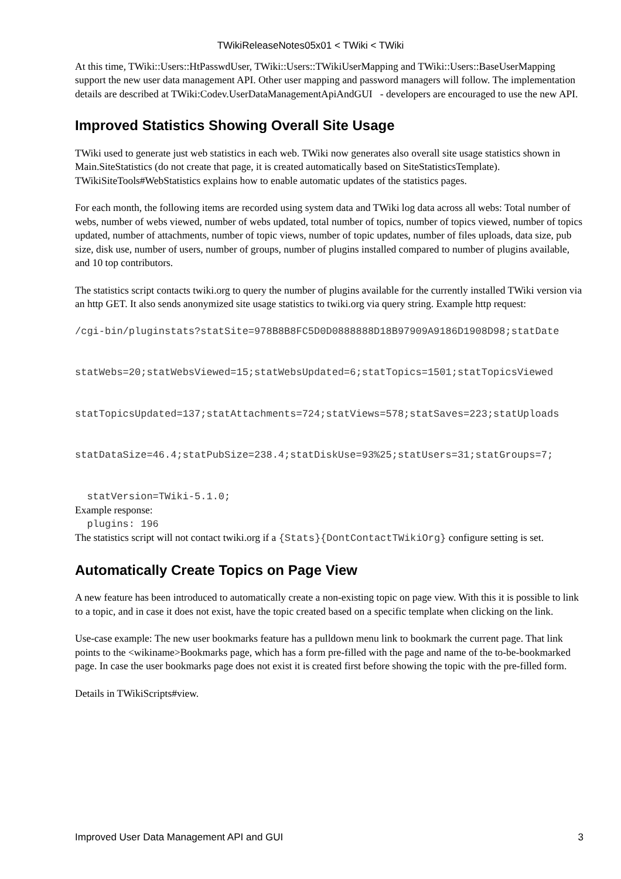TWikiReleaseNotes05x01 < TWiki < TWiki
At this time, TWiki::Users::HtPasswdUser, TWiki::Users::TWikiUserMapping and TWiki::Users::BaseUserMapping support the new user data management API. Other user mapping and password managers will follow. The implementation details are described at TWiki:Codev.UserDataManagementApiAndGUI - developers are encouraged to use the new API.
Improved Statistics Showing Overall Site Usage
TWiki used to generate just web statistics in each web. TWiki now generates also overall site usage statistics shown in Main.SiteStatistics (do not create that page, it is created automatically based on SiteStatisticsTemplate). TWikiSiteTools#WebStatistics explains how to enable automatic updates of the statistics pages.
For each month, the following items are recorded using system data and TWiki log data across all webs: Total number of webs, number of webs viewed, number of webs updated, total number of topics, number of topics viewed, number of topics updated, number of attachments, number of topic views, number of topic updates, number of files uploads, data size, pub size, disk use, number of users, number of groups, number of plugins installed compared to number of plugins available, and 10 top contributors.
The statistics script contacts twiki.org to query the number of plugins available for the currently installed TWiki version via an http GET. It also sends anonymized site usage statistics to twiki.org via query string. Example http request:
/cgi-bin/pluginstats?statSite=978B8B8FC5D0D0888888D18B97909A9186D1908D98;statDate


statWebs=20;statWebsViewed=15;statWebsUpdated=6;statTopics=1501;statTopicsViewed


statTopicsUpdated=137;statAttachments=724;statViews=578;statSaves=223;statUploads


statDataSize=46.4;statPubSize=238.4;statDiskUse=93%25;statUsers=31;statGroups=7;


  statVersion=TWiki-5.1.0;
Example response:
  plugins: 196
The statistics script will not contact twiki.org if a {Stats}{DontContactTWikiOrg} configure setting is set.
Automatically Create Topics on Page View
A new feature has been introduced to automatically create a non-existing topic on page view. With this it is possible to link to a topic, and in case it does not exist, have the topic created based on a specific template when clicking on the link.
Use-case example: The new user bookmarks feature has a pulldown menu link to bookmark the current page. That link points to the <wikiname>Bookmarks page, which has a form pre-filled with the page and name of the to-be-bookmarked page. In case the user bookmarks page does not exist it is created first before showing the topic with the pre-filled form.
Details in TWikiScripts#view.
Improved User Data Management API and GUI 3